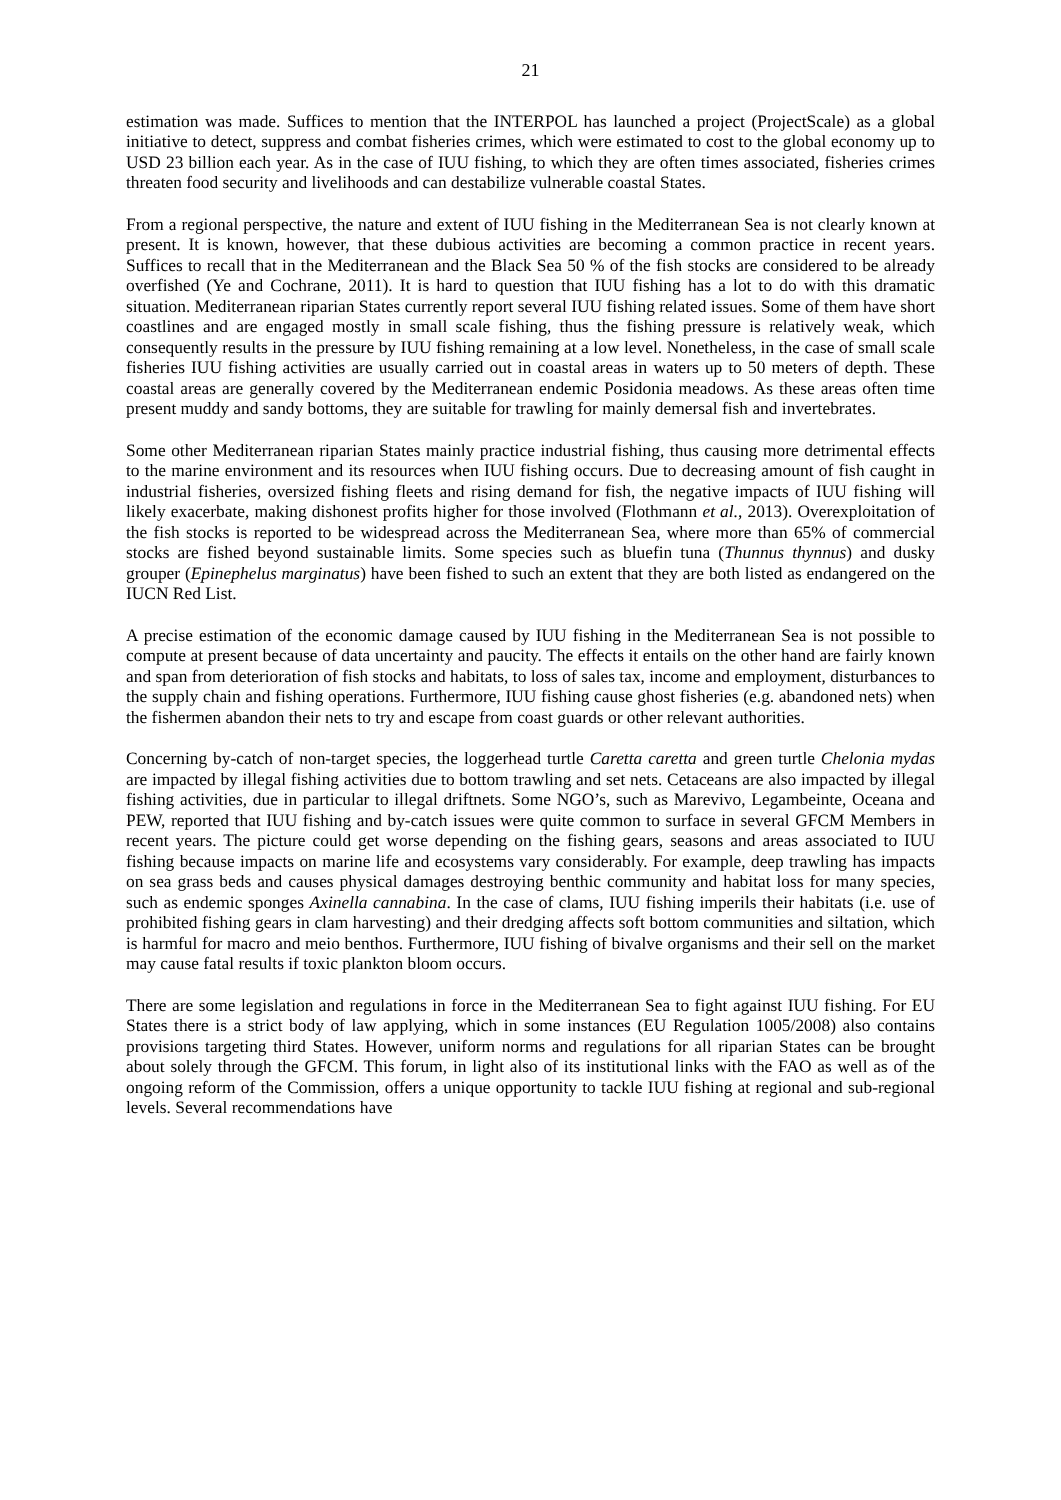21
estimation was made. Suffices to mention that the INTERPOL has launched a project (ProjectScale) as a global initiative to detect, suppress and combat fisheries crimes, which were estimated to cost to the global economy up to USD 23 billion each year. As in the case of IUU fishing, to which they are often times associated, fisheries crimes threaten food security and livelihoods and can destabilize vulnerable coastal States.
From a regional perspective, the nature and extent of IUU fishing in the Mediterranean Sea is not clearly known at present. It is known, however, that these dubious activities are becoming a common practice in recent years. Suffices to recall that in the Mediterranean and the Black Sea 50 % of the fish stocks are considered to be already overfished (Ye and Cochrane, 2011). It is hard to question that IUU fishing has a lot to do with this dramatic situation. Mediterranean riparian States currently report several IUU fishing related issues. Some of them have short coastlines and are engaged mostly in small scale fishing, thus the fishing pressure is relatively weak, which consequently results in the pressure by IUU fishing remaining at a low level. Nonetheless, in the case of small scale fisheries IUU fishing activities are usually carried out in coastal areas in waters up to 50 meters of depth. These coastal areas are generally covered by the Mediterranean endemic Posidonia meadows. As these areas often time present muddy and sandy bottoms, they are suitable for trawling for mainly demersal fish and invertebrates.
Some other Mediterranean riparian States mainly practice industrial fishing, thus causing more detrimental effects to the marine environment and its resources when IUU fishing occurs. Due to decreasing amount of fish caught in industrial fisheries, oversized fishing fleets and rising demand for fish, the negative impacts of IUU fishing will likely exacerbate, making dishonest profits higher for those involved (Flothmann et al., 2013). Overexploitation of the fish stocks is reported to be widespread across the Mediterranean Sea, where more than 65% of commercial stocks are fished beyond sustainable limits. Some species such as bluefin tuna (Thunnus thynnus) and dusky grouper (Epinephelus marginatus) have been fished to such an extent that they are both listed as endangered on the IUCN Red List.
A precise estimation of the economic damage caused by IUU fishing in the Mediterranean Sea is not possible to compute at present because of data uncertainty and paucity. The effects it entails on the other hand are fairly known and span from deterioration of fish stocks and habitats, to loss of sales tax, income and employment, disturbances to the supply chain and fishing operations. Furthermore, IUU fishing cause ghost fisheries (e.g. abandoned nets) when the fishermen abandon their nets to try and escape from coast guards or other relevant authorities.
Concerning by-catch of non-target species, the loggerhead turtle Caretta caretta and green turtle Chelonia mydas are impacted by illegal fishing activities due to bottom trawling and set nets. Cetaceans are also impacted by illegal fishing activities, due in particular to illegal driftnets. Some NGO’s, such as Marevivo, Legambeinte, Oceana and PEW, reported that IUU fishing and by-catch issues were quite common to surface in several GFCM Members in recent years. The picture could get worse depending on the fishing gears, seasons and areas associated to IUU fishing because impacts on marine life and ecosystems vary considerably. For example, deep trawling has impacts on sea grass beds and causes physical damages destroying benthic community and habitat loss for many species, such as endemic sponges Axinella cannabina. In the case of clams, IUU fishing imperils their habitats (i.e. use of prohibited fishing gears in clam harvesting) and their dredging affects soft bottom communities and siltation, which is harmful for macro and meio benthos. Furthermore, IUU fishing of bivalve organisms and their sell on the market may cause fatal results if toxic plankton bloom occurs.
There are some legislation and regulations in force in the Mediterranean Sea to fight against IUU fishing. For EU States there is a strict body of law applying, which in some instances (EU Regulation 1005/2008) also contains provisions targeting third States. However, uniform norms and regulations for all riparian States can be brought about solely through the GFCM. This forum, in light also of its institutional links with the FAO as well as of the ongoing reform of the Commission, offers a unique opportunity to tackle IUU fishing at regional and sub-regional levels. Several recommendations have